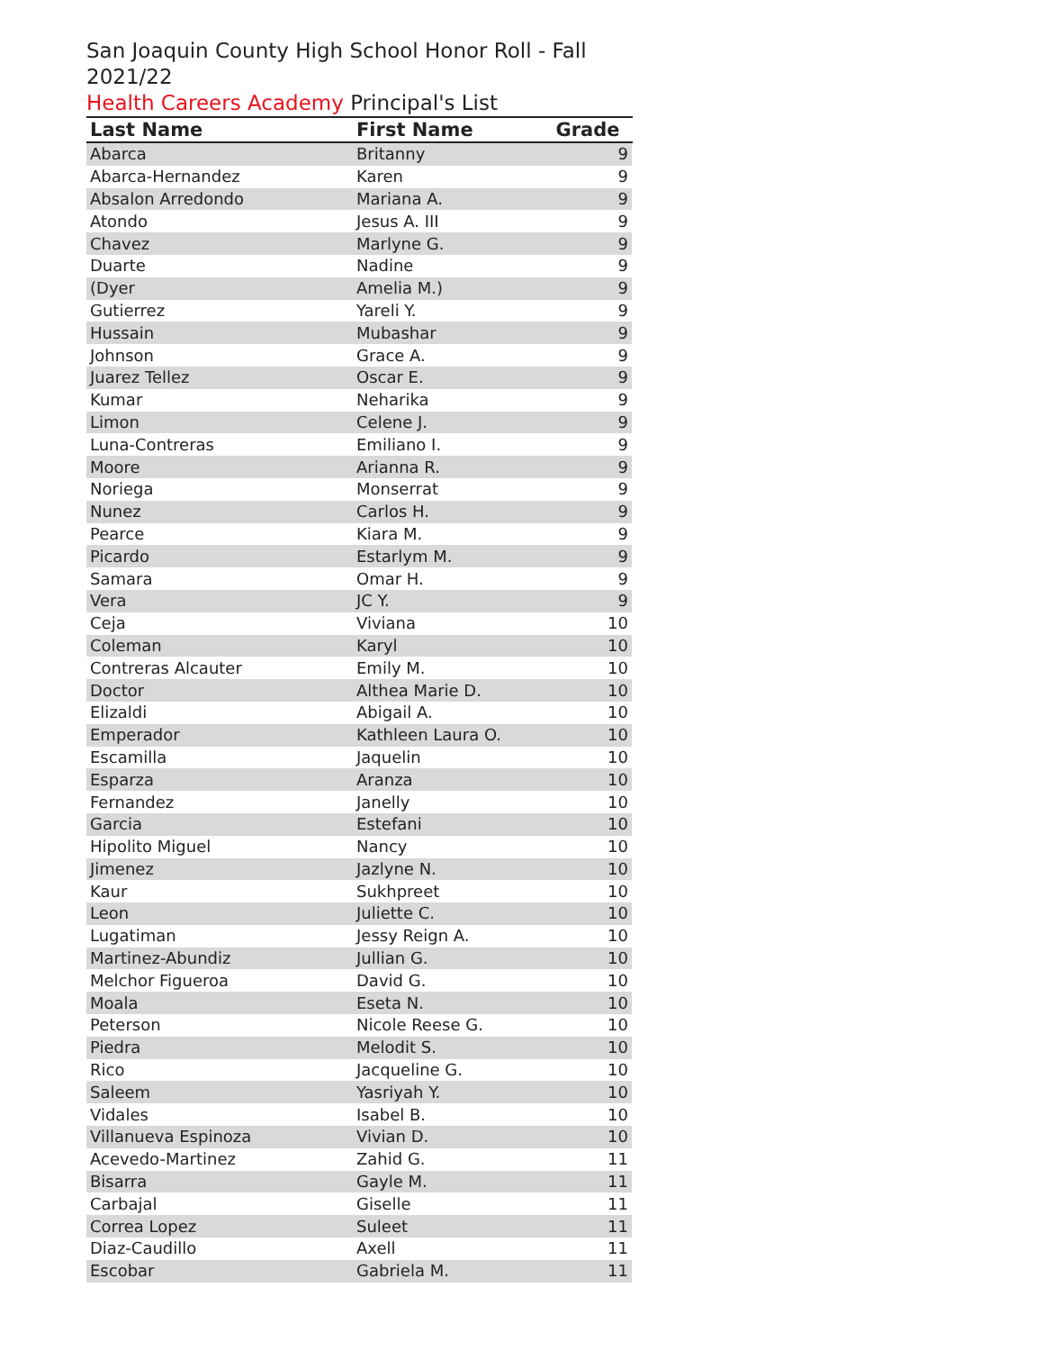San Joaquin County High School Honor Roll - Fall 2021/22
Health Careers Academy Principal's List
| Last Name | First Name | Grade |
| --- | --- | --- |
| Abarca | Britanny | 9 |
| Abarca-Hernandez | Karen | 9 |
| Absalon Arredondo | Mariana A. | 9 |
| Atondo | Jesus A. III | 9 |
| Chavez | Marlyne G. | 9 |
| Duarte | Nadine | 9 |
| (Dyer | Amelia M.) | 9 |
| Gutierrez | Yareli Y. | 9 |
| Hussain | Mubashar | 9 |
| Johnson | Grace A. | 9 |
| Juarez Tellez | Oscar E. | 9 |
| Kumar | Neharika | 9 |
| Limon | Celene J. | 9 |
| Luna-Contreras | Emiliano I. | 9 |
| Moore | Arianna R. | 9 |
| Noriega | Monserrat | 9 |
| Nunez | Carlos H. | 9 |
| Pearce | Kiara M. | 9 |
| Picardo | Estarlym M. | 9 |
| Samara | Omar H. | 9 |
| Vera | JC Y. | 9 |
| Ceja | Viviana | 10 |
| Coleman | Karyl | 10 |
| Contreras Alcauter | Emily M. | 10 |
| Doctor | Althea Marie D. | 10 |
| Elizaldi | Abigail A. | 10 |
| Emperador | Kathleen Laura O. | 10 |
| Escamilla | Jaquelin | 10 |
| Esparza | Aranza | 10 |
| Fernandez | Janelly | 10 |
| Garcia | Estefani | 10 |
| Hipolito Miguel | Nancy | 10 |
| Jimenez | Jazlyne N. | 10 |
| Kaur | Sukhpreet | 10 |
| Leon | Juliette C. | 10 |
| Lugatiman | Jessy Reign A. | 10 |
| Martinez-Abundiz | Jullian G. | 10 |
| Melchor Figueroa | David G. | 10 |
| Moala | Eseta N. | 10 |
| Peterson | Nicole Reese G. | 10 |
| Piedra | Melodit S. | 10 |
| Rico | Jacqueline G. | 10 |
| Saleem | Yasriyah Y. | 10 |
| Vidales | Isabel B. | 10 |
| Villanueva Espinoza | Vivian D. | 10 |
| Acevedo-Martinez | Zahid G. | 11 |
| Bisarra | Gayle M. | 11 |
| Carbajal | Giselle | 11 |
| Correa Lopez | Suleet | 11 |
| Diaz-Caudillo | Axell | 11 |
| Escobar | Gabriela M. | 11 |